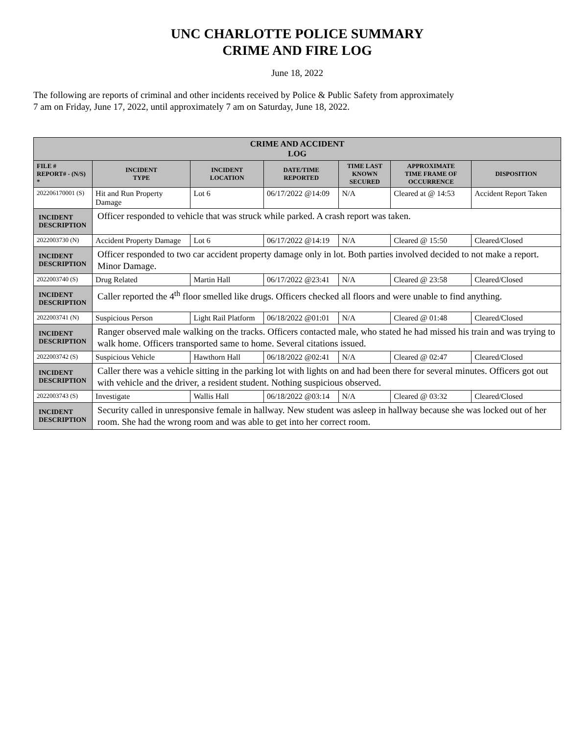UNC CHARLOTTE POLICE SUMMARY
CRIME AND FIRE LOG
June 18, 2022
The following are reports of criminal and other incidents received by Police & Public Safety from approximately
7 am on Friday, June 17, 2022, until approximately 7 am on Saturday, June 18, 2022.
| CRIME AND ACCIDENT LOG | | | | | | |
| --- | --- | --- | --- | --- | --- | --- |
| FILE # REPORT# - (N/S) * | INCIDENT TYPE | INCIDENT LOCATION | DATE/TIME REPORTED | TIME LAST KNOWN SECURED | APPROXIMATE TIME FRAME OF OCCURRENCE | DISPOSITION |
| 202206170001 (S) | Hit and Run Property Damage | Lot 6 | 06/17/2022 @14:09 | N/A | Cleared at @ 14:53 | Accident Report Taken |
| INCIDENT DESCRIPTION | Officer responded to vehicle that was struck while parked. A crash report was taken. | | | | | |
| 2022003730 (N) | Accident Property Damage | Lot 6 | 06/17/2022 @14:19 | N/A | Cleared @ 15:50 | Cleared/Closed |
| INCIDENT DESCRIPTION | Officer responded to two car accident property damage only in lot. Both parties involved decided to not make a report. Minor Damage. | | | | | |
| 2022003740 (S) | Drug Related | Martin Hall | 06/17/2022 @23:41 | N/A | Cleared @ 23:58 | Cleared/Closed |
| INCIDENT DESCRIPTION | Caller reported the 4<sup>th</sup> floor smelled like drugs. Officers checked all floors and were unable to find anything. | | | | | |
| 2022003741 (N) | Suspicious Person | Light Rail Platform | 06/18/2022 @01:01 | N/A | Cleared @ 01:48 | Cleared/Closed |
| INCIDENT DESCRIPTION | Ranger observed male walking on the tracks. Officers contacted male, who stated he had missed his train and was trying to walk home. Officers transported same to home. Several citations issued. | | | | | |
| 2022003742 (S) | Suspicious Vehicle | Hawthorn Hall | 06/18/2022 @02:41 | N/A | Cleared @ 02:47 | Cleared/Closed |
| INCIDENT DESCRIPTION | Caller there was a vehicle sitting in the parking lot with lights on and had been there for several minutes. Officers got out with vehicle and the driver, a resident student. Nothing suspicious observed. | | | | | |
| 2022003743 (S) | Investigate | Wallis Hall | 06/18/2022 @03:14 | N/A | Cleared @ 03:32 | Cleared/Closed |
| INCIDENT DESCRIPTION | Security called in unresponsive female in hallway. New student was asleep in hallway because she was locked out of her room. She had the wrong room and was able to get into her correct room. | | | | | |